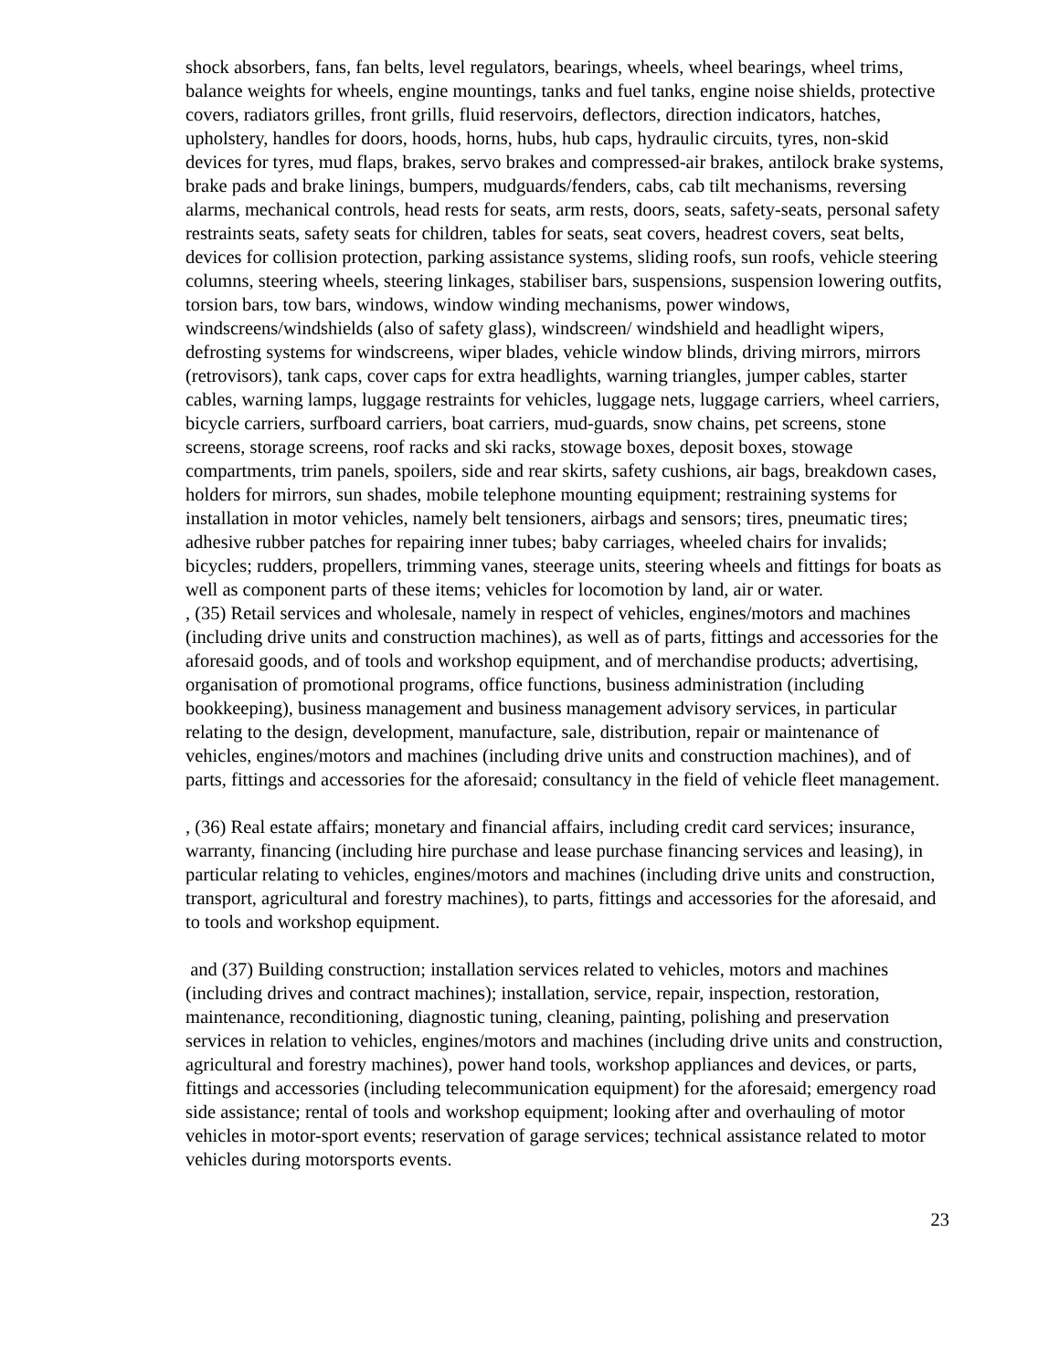shock absorbers, fans, fan belts, level regulators, bearings, wheels, wheel bearings, wheel trims, balance weights for wheels, engine mountings, tanks and fuel tanks, engine noise shields, protective covers, radiators grilles, front grills, fluid reservoirs, deflectors, direction indicators, hatches, upholstery, handles for doors, hoods, horns, hubs, hub caps, hydraulic circuits, tyres, non-skid devices for tyres, mud flaps, brakes, servo brakes and compressed-air brakes, antilock brake systems, brake pads and brake linings, bumpers, mudguards/fenders, cabs, cab tilt mechanisms, reversing alarms, mechanical controls, head rests for seats, arm rests, doors, seats, safety-seats, personal safety restraints seats, safety seats for children, tables for seats, seat covers, headrest covers, seat belts, devices for collision protection, parking assistance systems, sliding roofs, sun roofs, vehicle steering columns, steering wheels, steering linkages, stabiliser bars, suspensions, suspension lowering outfits, torsion bars, tow bars, windows, window winding mechanisms, power windows, windscreens/windshields (also of safety glass), windscreen/ windshield and headlight wipers, defrosting systems for windscreens, wiper blades, vehicle window blinds, driving mirrors, mirrors (retrovisors), tank caps, cover caps for extra headlights, warning triangles, jumper cables, starter cables, warning lamps, luggage restraints for vehicles, luggage nets, luggage carriers, wheel carriers, bicycle carriers, surfboard carriers, boat carriers, mud-guards, snow chains, pet screens, stone screens, storage screens, roof racks and ski racks, stowage boxes, deposit boxes, stowage compartments, trim panels, spoilers, side and rear skirts, safety cushions, air bags, breakdown cases, holders for mirrors, sun shades, mobile telephone mounting equipment; restraining systems for installation in motor vehicles, namely belt tensioners, airbags and sensors; tires, pneumatic tires; adhesive rubber patches for repairing inner tubes; baby carriages, wheeled chairs for invalids; bicycles; rudders, propellers, trimming vanes, steerage units, steering wheels and fittings for boats as well as component parts of these items; vehicles for locomotion by land, air or water.
, (35) Retail services and wholesale, namely in respect of vehicles, engines/motors and machines (including drive units and construction machines), as well as of parts, fittings and accessories for the aforesaid goods, and of tools and workshop equipment, and of merchandise products; advertising, organisation of promotional programs, office functions, business administration (including bookkeeping), business management and business management advisory services, in particular relating to the design, development, manufacture, sale, distribution, repair or maintenance of vehicles, engines/motors and machines (including drive units and construction machines), and of parts, fittings and accessories for the aforesaid; consultancy in the field of vehicle fleet management.
, (36) Real estate affairs; monetary and financial affairs, including credit card services; insurance, warranty, financing (including hire purchase and lease purchase financing services and leasing), in particular relating to vehicles, engines/motors and machines (including drive units and construction, transport, agricultural and forestry machines), to parts, fittings and accessories for the aforesaid, and to tools and workshop equipment.
and (37) Building construction; installation services related to vehicles, motors and machines (including drives and contract machines); installation, service, repair, inspection, restoration, maintenance, reconditioning, diagnostic tuning, cleaning, painting, polishing and preservation services in relation to vehicles, engines/motors and machines (including drive units and construction, agricultural and forestry machines), power hand tools, workshop appliances and devices, or parts, fittings and accessories (including telecommunication equipment) for the aforesaid; emergency road side assistance; rental of tools and workshop equipment; looking after and overhauling of motor vehicles in motor-sport events; reservation of garage services; technical assistance related to motor vehicles during motorsports events.
23